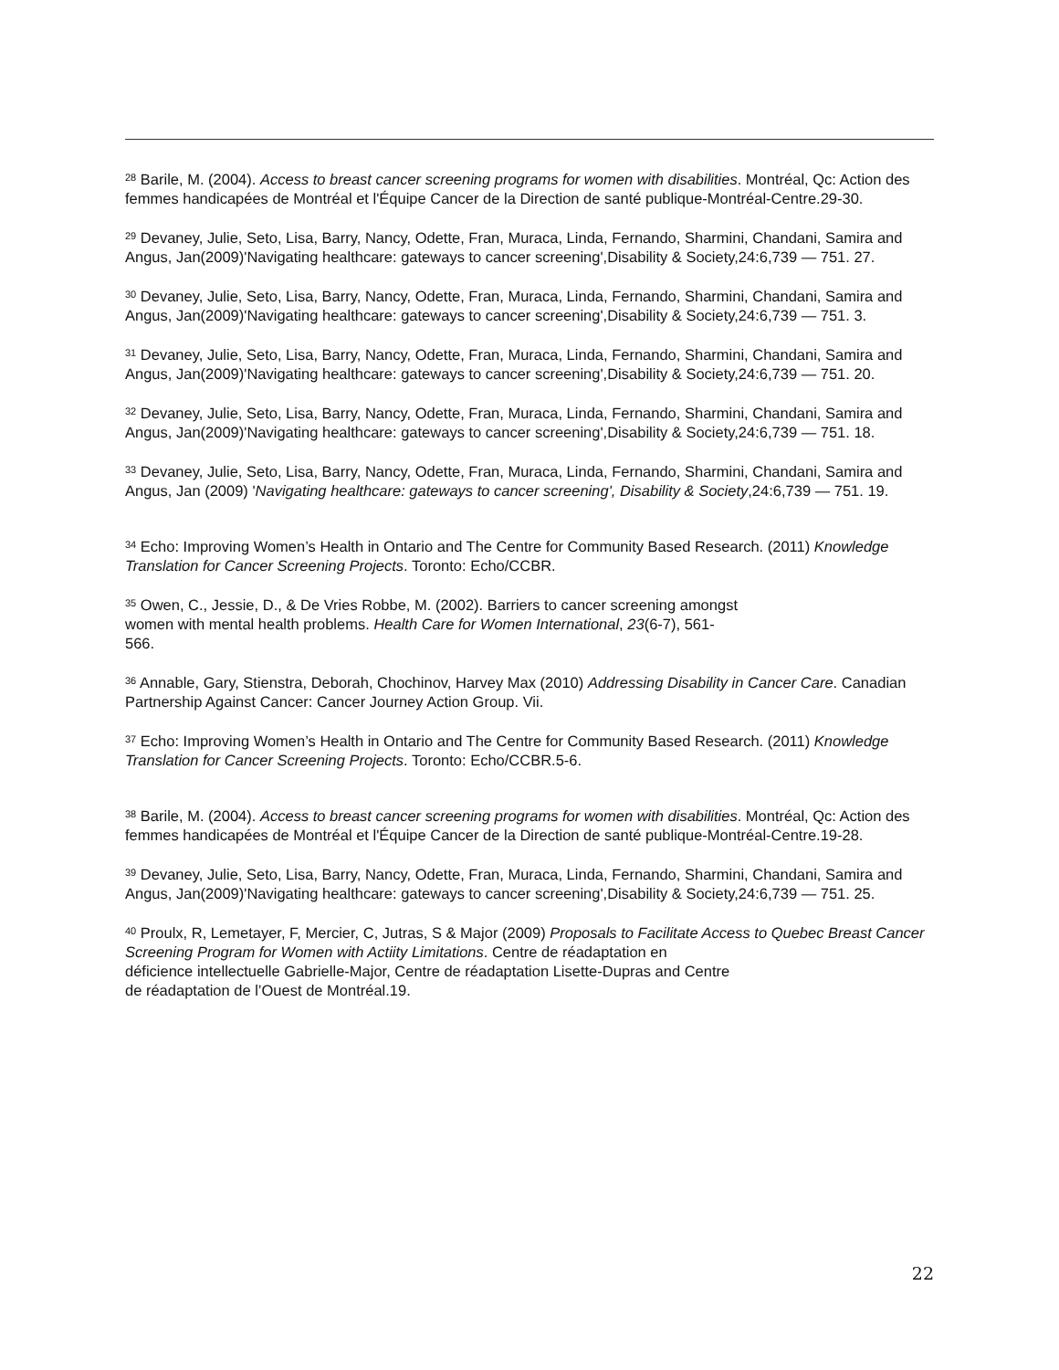<sup>28</sup> Barile, M. (2004). Access to breast cancer screening programs for women with disabilities. Montréal, Qc: Action des femmes handicapées de Montréal et l'Équipe Cancer de la Direction de santé publique-Montréal-Centre.29-30.
<sup>29</sup> Devaney, Julie, Seto, Lisa, Barry, Nancy, Odette, Fran, Muraca, Linda, Fernando, Sharmini, Chandani, Samira and Angus, Jan(2009)'Navigating healthcare: gateways to cancer screening',Disability & Society,24:6,739 — 751. 27.
<sup>30</sup> Devaney, Julie, Seto, Lisa, Barry, Nancy, Odette, Fran, Muraca, Linda, Fernando, Sharmini, Chandani, Samira and Angus, Jan(2009)'Navigating healthcare: gateways to cancer screening',Disability & Society,24:6,739 — 751. 3.
<sup>31</sup> Devaney, Julie, Seto, Lisa, Barry, Nancy, Odette, Fran, Muraca, Linda, Fernando, Sharmini, Chandani, Samira and Angus, Jan(2009)'Navigating healthcare: gateways to cancer screening',Disability & Society,24:6,739 — 751. 20.
<sup>32</sup> Devaney, Julie, Seto, Lisa, Barry, Nancy, Odette, Fran, Muraca, Linda, Fernando, Sharmini, Chandani, Samira and Angus, Jan(2009)'Navigating healthcare: gateways to cancer screening',Disability & Society,24:6,739 — 751. 18.
<sup>33</sup> Devaney, Julie, Seto, Lisa, Barry, Nancy, Odette, Fran, Muraca, Linda, Fernando, Sharmini, Chandani, Samira and Angus, Jan (2009) 'Navigating healthcare: gateways to cancer screening', Disability & Society,24:6,739 — 751. 19.
<sup>34</sup> Echo: Improving Women’s Health in Ontario and The Centre for Community Based Research. (2011) Knowledge Translation for Cancer Screening Projects. Toronto: Echo/CCBR.
<sup>35</sup> Owen, C., Jessie, D., & De Vries Robbe, M. (2002). Barriers to cancer screening amongst
women with mental health problems. Health Care for Women International, 23(6-7), 561-
566.
<sup>36</sup> Annable, Gary, Stienstra, Deborah, Chochinov, Harvey Max (2010) Addressing Disability in Cancer Care. Canadian Partnership Against Cancer: Cancer Journey Action Group. Vii.
<sup>37</sup> Echo: Improving Women’s Health in Ontario and The Centre for Community Based Research. (2011) Knowledge Translation for Cancer Screening Projects. Toronto: Echo/CCBR.5-6.
<sup>38</sup> Barile, M. (2004). Access to breast cancer screening programs for women with disabilities. Montréal, Qc: Action des femmes handicapées de Montréal et l'Équipe Cancer de la Direction de santé publique-Montréal-Centre.19-28.
<sup>39</sup> Devaney, Julie, Seto, Lisa, Barry, Nancy, Odette, Fran, Muraca, Linda, Fernando, Sharmini, Chandani, Samira and Angus, Jan(2009)'Navigating healthcare: gateways to cancer screening',Disability & Society,24:6,739 — 751. 25.
<sup>40</sup> Proulx, R, Lemetayer, F, Mercier, C, Jutras, S & Major (2009) Proposals to Facilitate Access to Quebec Breast Cancer Screening Program for Women with Actiity Limitations. Centre de réadaptation en
déficience intellectuelle Gabrielle-Major, Centre de réadaptation Lisette-Dupras and Centre
de réadaptation de l’Ouest de Montréal.19.
22